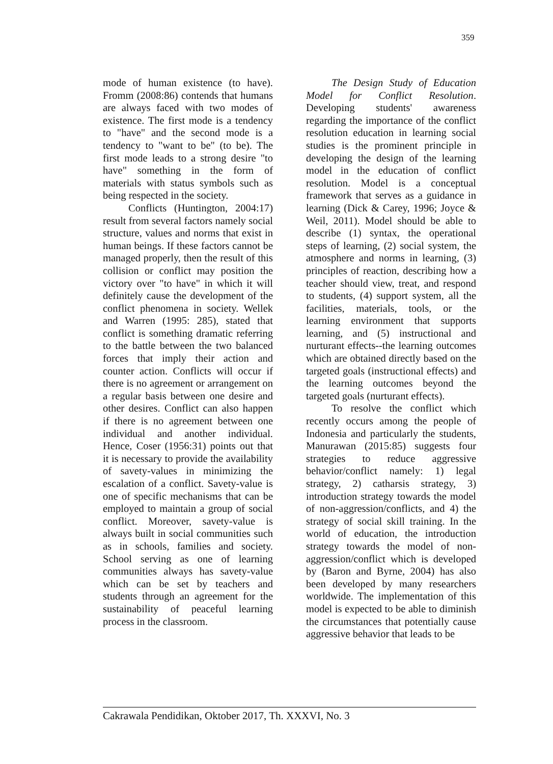359
mode of human existence (to have). Fromm (2008:86) contends that humans are always faced with two modes of existence. The first mode is a tendency to "have" and the second mode is a tendency to "want to be" (to be). The first mode leads to a strong desire "to have" something in the form of materials with status symbols such as being respected in the society.
Conflicts (Huntington, 2004:17) result from several factors namely social structure, values and norms that exist in human beings. If these factors cannot be managed properly, then the result of this collision or conflict may position the victory over "to have" in which it will definitely cause the development of the conflict phenomena in society. Wellek and Warren (1995: 285), stated that conflict is something dramatic referring to the battle between the two balanced forces that imply their action and counter action. Conflicts will occur if there is no agreement or arrangement on a regular basis between one desire and other desires. Conflict can also happen if there is no agreement between one individual and another individual. Hence, Coser (1956:31) points out that it is necessary to provide the availability of savety-values in minimizing the escalation of a conflict. Savety-value is one of specific mechanisms that can be employed to maintain a group of social conflict. Moreover, savety-value is always built in social communities such as in schools, families and society. School serving as one of learning communities always has savety-value which can be set by teachers and students through an agreement for the sustainability of peaceful learning process in the classroom.
The Design Study of Education Model for Conflict Resolution. Developing students' awareness regarding the importance of the conflict resolution education in learning social studies is the prominent principle in developing the design of the learning model in the education of conflict resolution. Model is a conceptual framework that serves as a guidance in learning (Dick & Carey, 1996; Joyce & Weil, 2011). Model should be able to describe (1) syntax, the operational steps of learning, (2) social system, the atmosphere and norms in learning, (3) principles of reaction, describing how a teacher should view, treat, and respond to students, (4) support system, all the facilities, materials, tools, or the learning environment that supports learning, and (5) instructional and nurturant effects--the learning outcomes which are obtained directly based on the targeted goals (instructional effects) and the learning outcomes beyond the targeted goals (nurturant effects).
To resolve the conflict which recently occurs among the people of Indonesia and particularly the students, Manurawan (2015:85) suggests four strategies to reduce aggressive behavior/conflict namely: 1) legal strategy, 2) catharsis strategy, 3) introduction strategy towards the model of non-aggression/conflicts, and 4) the strategy of social skill training. In the world of education, the introduction strategy towards the model of non-aggression/conflict which is developed by (Baron and Byrne, 2004) has also been developed by many researchers worldwide. The implementation of this model is expected to be able to diminish the circumstances that potentially cause aggressive behavior that leads to be
Cakrawala Pendidikan, Oktober 2017, Th. XXXVI, No. 3